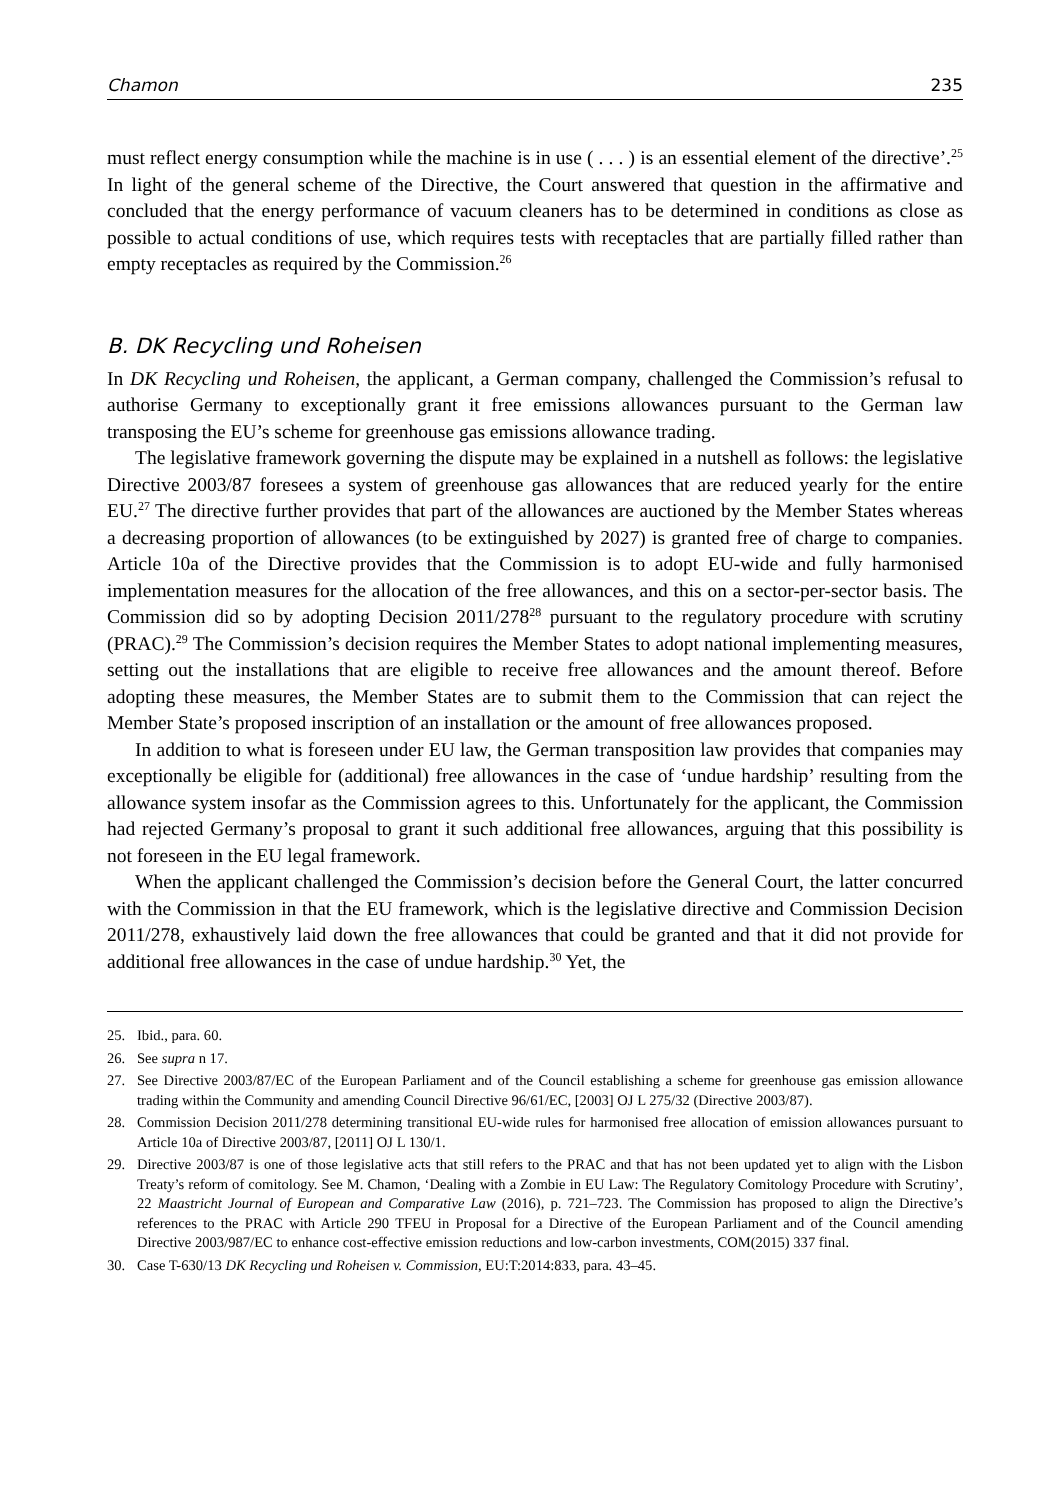Chamon 235
must reflect energy consumption while the machine is in use ( . . . ) is an essential element of the directive’.<sup>25</sup> In light of the general scheme of the Directive, the Court answered that question in the affirmative and concluded that the energy performance of vacuum cleaners has to be determined in conditions as close as possible to actual conditions of use, which requires tests with receptacles that are partially filled rather than empty receptacles as required by the Commission.<sup>26</sup>
B. DK Recycling und Roheisen
In DK Recycling und Roheisen, the applicant, a German company, challenged the Commission’s refusal to authorise Germany to exceptionally grant it free emissions allowances pursuant to the German law transposing the EU’s scheme for greenhouse gas emissions allowance trading.
The legislative framework governing the dispute may be explained in a nutshell as follows: the legislative Directive 2003/87 foresees a system of greenhouse gas allowances that are reduced yearly for the entire EU.<sup>27</sup> The directive further provides that part of the allowances are auctioned by the Member States whereas a decreasing proportion of allowances (to be extinguished by 2027) is granted free of charge to companies. Article 10a of the Directive provides that the Commission is to adopt EU-wide and fully harmonised implementation measures for the allocation of the free allowances, and this on a sector-per-sector basis. The Commission did so by adopting Decision 2011/278<sup>28</sup> pursuant to the regulatory procedure with scrutiny (PRAC).<sup>29</sup> The Commission’s decision requires the Member States to adopt national implementing measures, setting out the installations that are eligible to receive free allowances and the amount thereof. Before adopting these measures, the Member States are to submit them to the Commission that can reject the Member State’s proposed inscription of an installation or the amount of free allowances proposed.
In addition to what is foreseen under EU law, the German transposition law provides that companies may exceptionally be eligible for (additional) free allowances in the case of ‘undue hardship’ resulting from the allowance system insofar as the Commission agrees to this. Unfortunately for the applicant, the Commission had rejected Germany’s proposal to grant it such additional free allowances, arguing that this possibility is not foreseen in the EU legal framework.
When the applicant challenged the Commission’s decision before the General Court, the latter concurred with the Commission in that the EU framework, which is the legislative directive and Commission Decision 2011/278, exhaustively laid down the free allowances that could be granted and that it did not provide for additional free allowances in the case of undue hardship.<sup>30</sup> Yet, the
25. Ibid., para. 60.
26. See supra n 17.
27. See Directive 2003/87/EC of the European Parliament and of the Council establishing a scheme for greenhouse gas emission allowance trading within the Community and amending Council Directive 96/61/EC, [2003] OJ L 275/32 (Directive 2003/87).
28. Commission Decision 2011/278 determining transitional EU-wide rules for harmonised free allocation of emission allowances pursuant to Article 10a of Directive 2003/87, [2011] OJ L 130/1.
29. Directive 2003/87 is one of those legislative acts that still refers to the PRAC and that has not been updated yet to align with the Lisbon Treaty’s reform of comitology. See M. Chamon, ‘Dealing with a Zombie in EU Law: The Regulatory Comitology Procedure with Scrutiny’, 22 Maastricht Journal of European and Comparative Law (2016), p. 721–723. The Commission has proposed to align the Directive’s references to the PRAC with Article 290 TFEU in Proposal for a Directive of the European Parliament and of the Council amending Directive 2003/987/EC to enhance cost-effective emission reductions and low-carbon investments, COM(2015) 337 final.
30. Case T-630/13 DK Recycling und Roheisen v. Commission, EU:T:2014:833, para. 43–45.